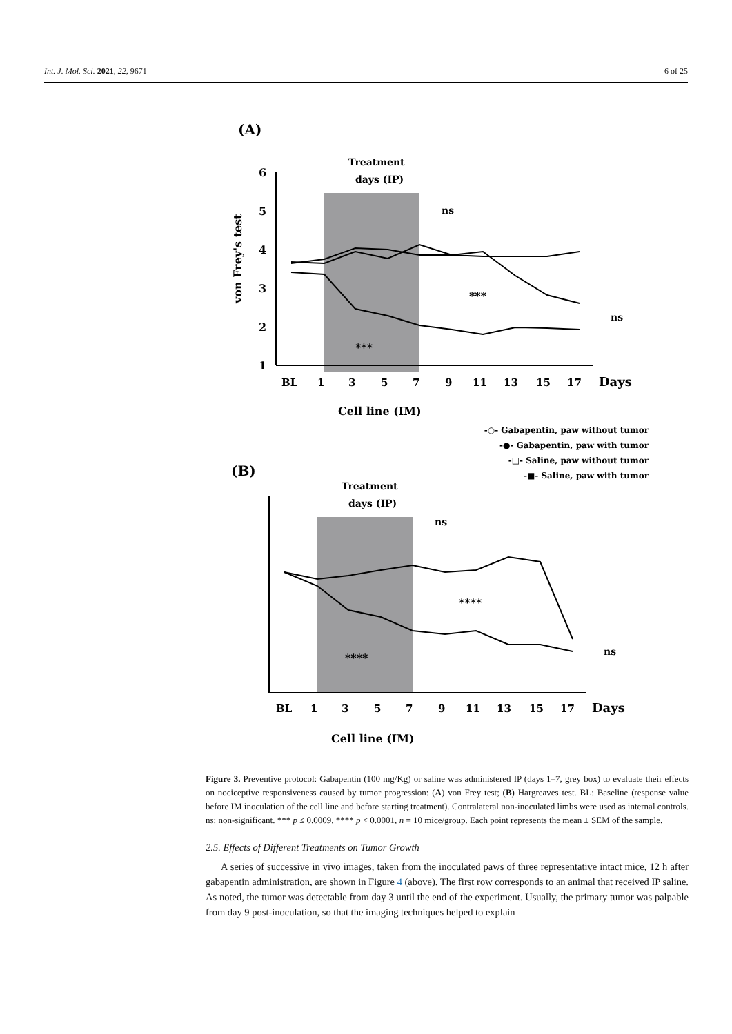Int. J. Mol. Sci. 2021, 22, 9671 6 of 25
(A)
6
5
4
3
2
1
Treatment
days (IP)
ns
***
***
ns
BL
1
3
5
7
9
11
13
15
17
Days
Cell line (IM)
von Frey's test
-○- Gabapentin, paw without tumor
-●- Gabapentin, paw with tumor
-□- Saline, paw without tumor
-■- Saline, paw with tumor
(B)
Treatment
days (IP)
ns
****
****
ns
BL
1
3
5
7
9
11
13
15
17
Days
Cell line (IM)
Figure 3. Preventive protocol: Gabapentin (100 mg/Kg) or saline was administered IP (days 1–7, grey box) to evaluate their effects on nociceptive responsiveness caused by tumor progression: (A) von Frey test; (B) Hargreaves test. BL: Baseline (response value before IM inoculation of the cell line and before starting treatment). Contralateral non-inoculated limbs were used as internal controls. ns: non-significant. *** p ≤ 0.0009, **** p < 0.0001, n = 10 mice/group. Each point represents the mean ± SEM of the sample.
2.5. Effects of Different Treatments on Tumor Growth
A series of successive in vivo images, taken from the inoculated paws of three representative intact mice, 12 h after gabapentin administration, are shown in Figure 4 (above). The first row corresponds to an animal that received IP saline. As noted, the tumor was detectable from day 3 until the end of the experiment. Usually, the primary tumor was palpable from day 9 post-inoculation, so that the imaging techniques helped to explain